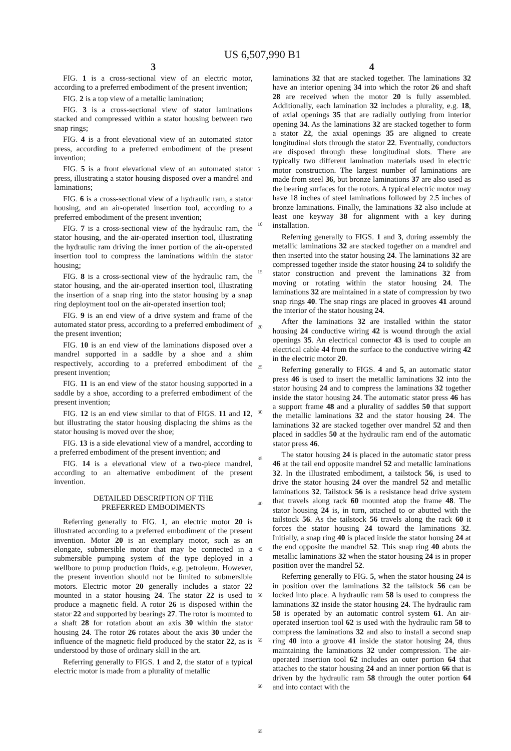US 6,507,990 B1
3
FIG. 1 is a cross-sectional view of an electric motor, according to a preferred embodiment of the present invention;
FIG. 2 is a top view of a metallic lamination;
FIG. 3 is a cross-sectional view of stator laminations stacked and compressed within a stator housing between two snap rings;
FIG. 4 is a front elevational view of an automated stator press, according to a preferred embodiment of the present invention;
FIG. 5 is a front elevational view of an automated stator press, illustrating a stator housing disposed over a mandrel and laminations;
FIG. 6 is a cross-sectional view of a hydraulic ram, a stator housing, and an air-operated insertion tool, according to a preferred embodiment of the present invention;
FIG. 7 is a cross-sectional view of the hydraulic ram, the stator housing, and the air-operated insertion tool, illustrating the hydraulic ram driving the inner portion of the air-operated insertion tool to compress the laminations within the stator housing;
FIG. 8 is a cross-sectional view of the hydraulic ram, the stator housing, and the air-operated insertion tool, illustrating the insertion of a snap ring into the stator housing by a snap ring deployment tool on the air-operated insertion tool;
FIG. 9 is an end view of a drive system and frame of the automated stator press, according to a preferred embodiment of the present invention;
FIG. 10 is an end view of the laminations disposed over a mandrel supported in a saddle by a shoe and a shim respectively, according to a preferred embodiment of the present invention;
FIG. 11 is an end view of the stator housing supported in a saddle by a shoe, according to a preferred embodiment of the present invention;
FIG. 12 is an end view similar to that of FIGS. 11 and 12, but illustrating the stator housing displacing the shims as the stator housing is moved over the shoe;
FIG. 13 is a side elevational view of a mandrel, according to a preferred embodiment of the present invention; and
FIG. 14 is a elevational view of a two-piece mandrel, according to an alternative embodiment of the present invention.
DETAILED DESCRIPTION OF THE
PREFERRED EMBODIMENTS
Referring generally to FIG. 1, an electric motor 20 is illustrated according to a preferred embodiment of the present invention. Motor 20 is an exemplary motor, such as an elongate, submersible motor that may be connected in a submersible pumping system of the type deployed in a wellbore to pump production fluids, e.g. petroleum. However, the present invention should not be limited to submersible motors. Electric motor 20 generally includes a stator 22 mounted in a stator housing 24. The stator 22 is used to produce a magnetic field. A rotor 26 is disposed within the stator 22 and supported by bearings 27. The rotor is mounted to a shaft 28 for rotation about an axis 30 within the stator housing 24. The rotor 26 rotates about the axis 30 under the influence of the magnetic field produced by the stator 22, as is understood by those of ordinary skill in the art.
Referring generally to FIGS. 1 and 2, the stator of a typical electric motor is made from a plurality of metallic
5
10
15
20
25
30
35
40
45
50
55
60
65
4
laminations 32 that are stacked together. The laminations 32 have an interior opening 34 into which the rotor 26 and shaft 28 are received when the motor 20 is fully assembled. Additionally, each lamination 32 includes a plurality, e.g. 18, of axial openings 35 that are radially outlying from interior opening 34. As the laminations 32 are stacked together to form a stator 22, the axial openings 35 are aligned to create longitudinal slots through the stator 22. Eventually, conductors are disposed through these longitudinal slots. There are typically two different lamination materials used in electric motor construction. The largest number of laminations are made from steel 36, but bronze laminations 37 are also used as the bearing surfaces for the rotors. A typical electric motor may have 18 inches of steel laminations followed by 2.5 inches of bronze laminations. Finally, the laminations 32 also include at least one keyway 38 for alignment with a key during installation.
Referring generally to FIGS. 1 and 3, during assembly the metallic laminations 32 are stacked together on a mandrel and then inserted into the stator housing 24. The laminations 32 are compressed together inside the stator housing 24 to solidify the stator construction and prevent the laminations 32 from moving or rotating within the stator housing 24. The laminations 32 are maintained in a state of compression by two snap rings 40. The snap rings are placed in grooves 41 around the interior of the stator housing 24.
After the laminations 32 are installed within the stator housing 24 conductive wiring 42 is wound through the axial openings 35. An electrical connector 43 is used to couple an electrical cable 44 from the surface to the conductive wiring 42 in the electric motor 20.
Referring generally to FIGS. 4 and 5, an automatic stator press 46 is used to insert the metallic laminations 32 into the stator housing 24 and to compress the laminations 32 together inside the stator housing 24. The automatic stator press 46 has a support frame 48 and a plurality of saddles 50 that support the metallic laminations 32 and the stator housing 24. The laminations 32 are stacked together over mandrel 52 and then placed in saddles 50 at the hydraulic ram end of the automatic stator press 46.
The stator housing 24 is placed in the automatic stator press 46 at the tail end opposite mandrel 52 and metallic laminations 32. In the illustrated embodiment, a tailstock 56, is used to drive the stator housing 24 over the mandrel 52 and metallic laminations 32. Tailstock 56 is a resistance head drive system that travels along rack 60 mounted atop the frame 48. The stator housing 24 is, in turn, attached to or abutted with the tailstock 56. As the tailstock 56 travels along the rack 60 it forces the stator housing 24 toward the laminations 32. Initially, a snap ring 40 is placed inside the stator housing 24 at the end opposite the mandrel 52. This snap ring 40 abuts the metallic laminations 32 when the stator housing 24 is in proper position over the mandrel 52.
Referring generally to FIG. 5, when the stator housing 24 is in position over the laminations 32 the tailstock 56 can be locked into place. A hydraulic ram 58 is used to compress the laminations 32 inside the stator housing 24. The hydraulic ram 58 is operated by an automatic control system 61. An air-operated insertion tool 62 is used with the hydraulic ram 58 to compress the laminations 32 and also to install a second snap ring 40 into a groove 41 inside the stator housing 24, thus maintaining the laminations 32 under compression. The air-operated insertion tool 62 includes an outer portion 64 that attaches to the stator housing 24 and an inner portion 66 that is driven by the hydraulic ram 58 through the outer portion 64 and into contact with the